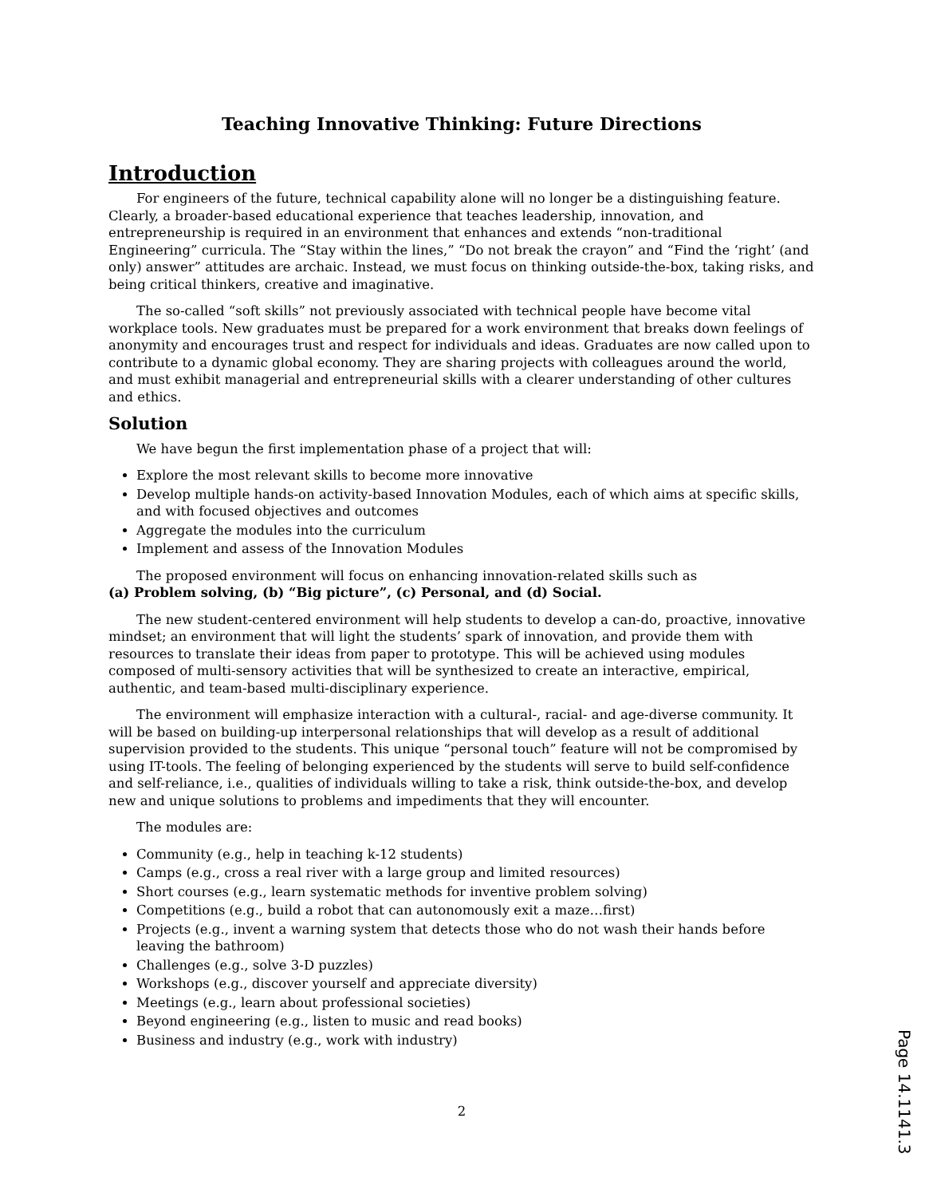Teaching Innovative Thinking: Future Directions
Introduction
For engineers of the future, technical capability alone will no longer be a distinguishing feature. Clearly, a broader-based educational experience that teaches leadership, innovation, and entrepreneurship is required in an environment that enhances and extends “non-traditional Engineering” curricula. The “Stay within the lines,” “Do not break the crayon” and “Find the ‘right’ (and only) answer” attitudes are archaic. Instead, we must focus on thinking outside-the-box, taking risks, and being critical thinkers, creative and imaginative.
The so-called “soft skills” not previously associated with technical people have become vital workplace tools. New graduates must be prepared for a work environment that breaks down feelings of anonymity and encourages trust and respect for individuals and ideas. Graduates are now called upon to contribute to a dynamic global economy. They are sharing projects with colleagues around the world, and must exhibit managerial and entrepreneurial skills with a clearer understanding of other cultures and ethics.
Solution
We have begun the first implementation phase of a project that will:
Explore the most relevant skills to become more innovative
Develop multiple hands-on activity-based Innovation Modules, each of which aims at specific skills, and with focused objectives and outcomes
Aggregate the modules into the curriculum
Implement and assess of the Innovation Modules
The proposed environment will focus on enhancing innovation-related skills such as
(a) Problem solving, (b) “Big picture”, (c) Personal, and (d) Social.
The new student-centered environment will help students to develop a can-do, proactive, innovative mindset; an environment that will light the students’ spark of innovation, and provide them with resources to translate their ideas from paper to prototype. This will be achieved using modules composed of multi-sensory activities that will be synthesized to create an interactive, empirical, authentic, and team-based multi-disciplinary experience.
The environment will emphasize interaction with a cultural-, racial- and age-diverse community. It will be based on building-up interpersonal relationships that will develop as a result of additional supervision provided to the students. This unique “personal touch” feature will not be compromised by using IT-tools. The feeling of belonging experienced by the students will serve to build self-confidence and self-reliance, i.e., qualities of individuals willing to take a risk, think outside-the-box, and develop new and unique solutions to problems and impediments that they will encounter.
The modules are:
Community (e.g., help in teaching k-12 students)
Camps (e.g., cross a real river with a large group and limited resources)
Short courses (e.g., learn systematic methods for inventive problem solving)
Competitions (e.g., build a robot that can autonomously exit a maze…first)
Projects (e.g., invent a warning system that detects those who do not wash their hands before leaving the bathroom)
Challenges (e.g., solve 3-D puzzles)
Workshops (e.g., discover yourself and appreciate diversity)
Meetings (e.g., learn about professional societies)
Beyond engineering (e.g., listen to music and read books)
Business and industry (e.g., work with industry)
2
Page 14.1141.3